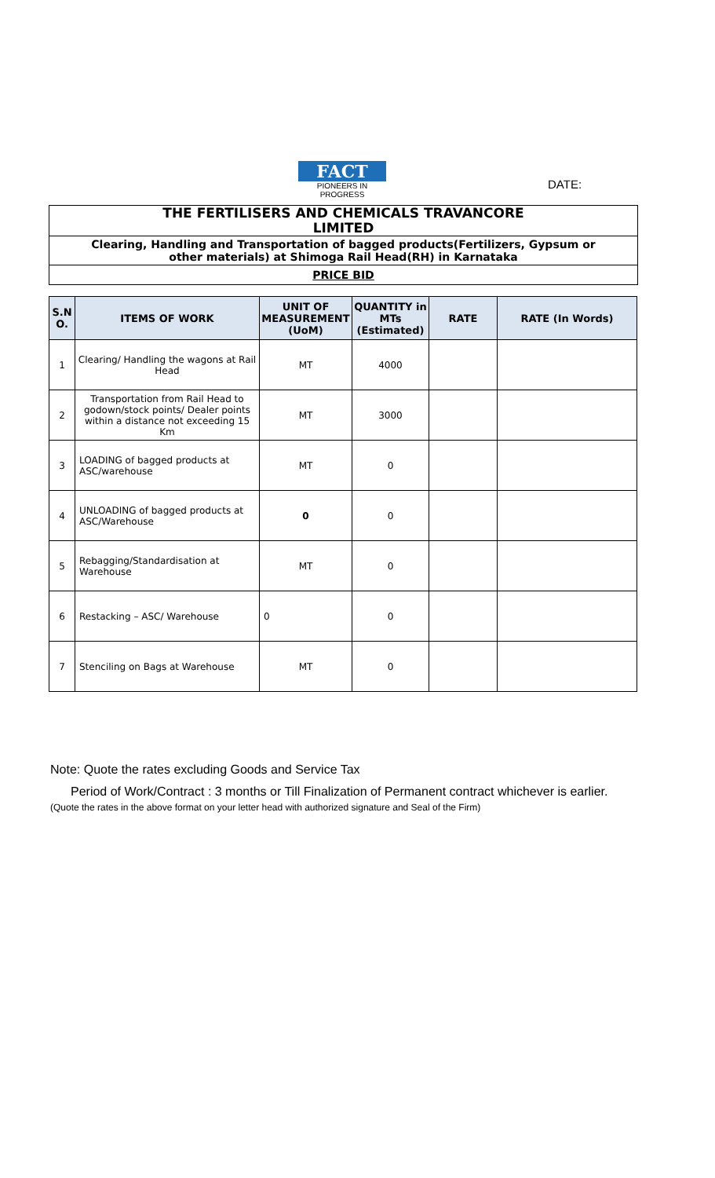FACT
PIONEERS IN PROGRESS
DATE:
THE FERTILISERS AND CHEMICALS TRAVANCORE LIMITED
Clearing, Handling and Transportation of bagged products(Fertilizers, Gypsum or other materials) at Shimoga Rail Head(RH) in Karnataka
PRICE BID
| S.N O. | ITEMS OF WORK | UNIT OF MEASUREMENT (UoM) | QUANTITY in MTs (Estimated) | RATE | RATE (In Words) |
| --- | --- | --- | --- | --- | --- |
| 1 | Clearing/ Handling the wagons at Rail Head | MT | 4000 | | |
| 2 | Transportation from Rail Head to godown/stock points/ Dealer points within a distance not exceeding 15 Km | MT | 3000 | | |
| 3 | LOADING of bagged products at ASC/warehouse | MT | 0 | | |
| 4 | UNLOADING of bagged products at ASC/Warehouse | 0 | 0 | | |
| 5 | Rebagging/Standardisation at Warehouse | MT | 0 | | |
| 6 | Restacking – ASC/ Warehouse | 0 | 0 | | |
| 7 | Stenciling on Bags at Warehouse | MT | 0 | | |
Note: Quote the rates excluding Goods and Service Tax
Period of Work/Contract : 3 months or Till Finalization of Permanent contract whichever is earlier.
(Quote the rates in the above format on your letter head with authorized signature and Seal of the Firm)